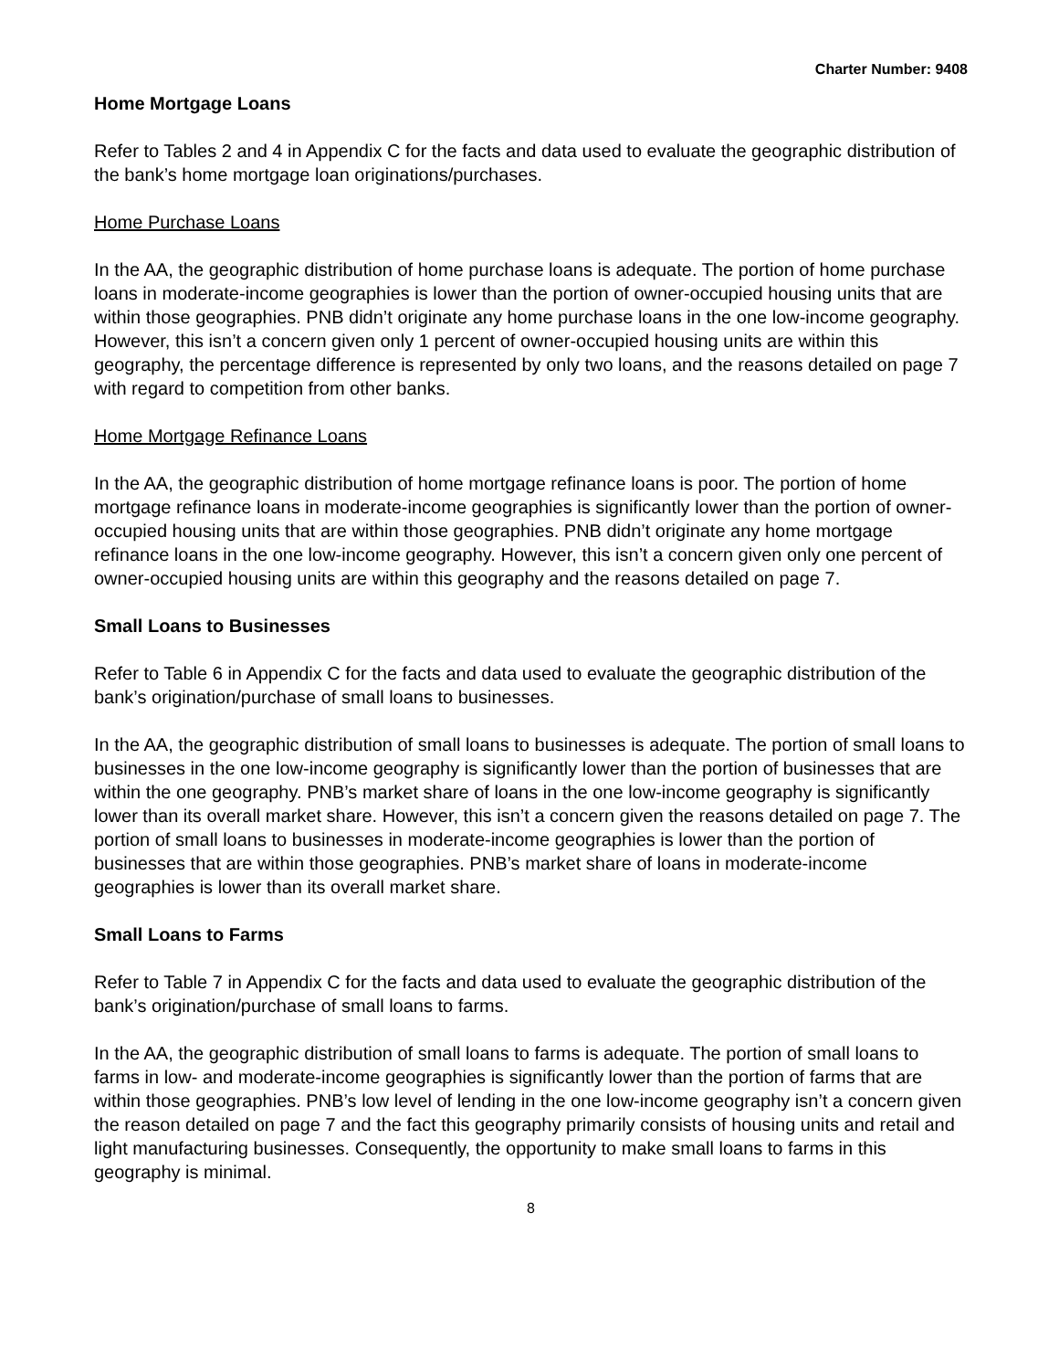Charter Number: 9408
Home Mortgage Loans
Refer to Tables 2 and 4 in Appendix C for the facts and data used to evaluate the geographic distribution of the bank’s home mortgage loan originations/purchases.
Home Purchase Loans
In the AA, the geographic distribution of home purchase loans is adequate. The portion of home purchase loans in moderate-income geographies is lower than the portion of owner-occupied housing units that are within those geographies. PNB didn’t originate any home purchase loans in the one low-income geography. However, this isn’t a concern given only 1 percent of owner-occupied housing units are within this geography, the percentage difference is represented by only two loans, and the reasons detailed on page 7 with regard to competition from other banks.
Home Mortgage Refinance Loans
In the AA, the geographic distribution of home mortgage refinance loans is poor. The portion of home mortgage refinance loans in moderate-income geographies is significantly lower than the portion of owner-occupied housing units that are within those geographies. PNB didn’t originate any home mortgage refinance loans in the one low-income geography. However, this isn’t a concern given only one percent of owner-occupied housing units are within this geography and the reasons detailed on page 7.
Small Loans to Businesses
Refer to Table 6 in Appendix C for the facts and data used to evaluate the geographic distribution of the bank’s origination/purchase of small loans to businesses.
In the AA, the geographic distribution of small loans to businesses is adequate. The portion of small loans to businesses in the one low-income geography is significantly lower than the portion of businesses that are within the one geography. PNB’s market share of loans in the one low-income geography is significantly lower than its overall market share. However, this isn’t a concern given the reasons detailed on page 7. The portion of small loans to businesses in moderate-income geographies is lower than the portion of businesses that are within those geographies. PNB’s market share of loans in moderate-income geographies is lower than its overall market share.
Small Loans to Farms
Refer to Table 7 in Appendix C for the facts and data used to evaluate the geographic distribution of the bank’s origination/purchase of small loans to farms.
In the AA, the geographic distribution of small loans to farms is adequate. The portion of small loans to farms in low- and moderate-income geographies is significantly lower than the portion of farms that are within those geographies. PNB’s low level of lending in the one low-income geography isn’t a concern given the reason detailed on page 7 and the fact this geography primarily consists of housing units and retail and light manufacturing businesses. Consequently, the opportunity to make small loans to farms in this geography is minimal.
8